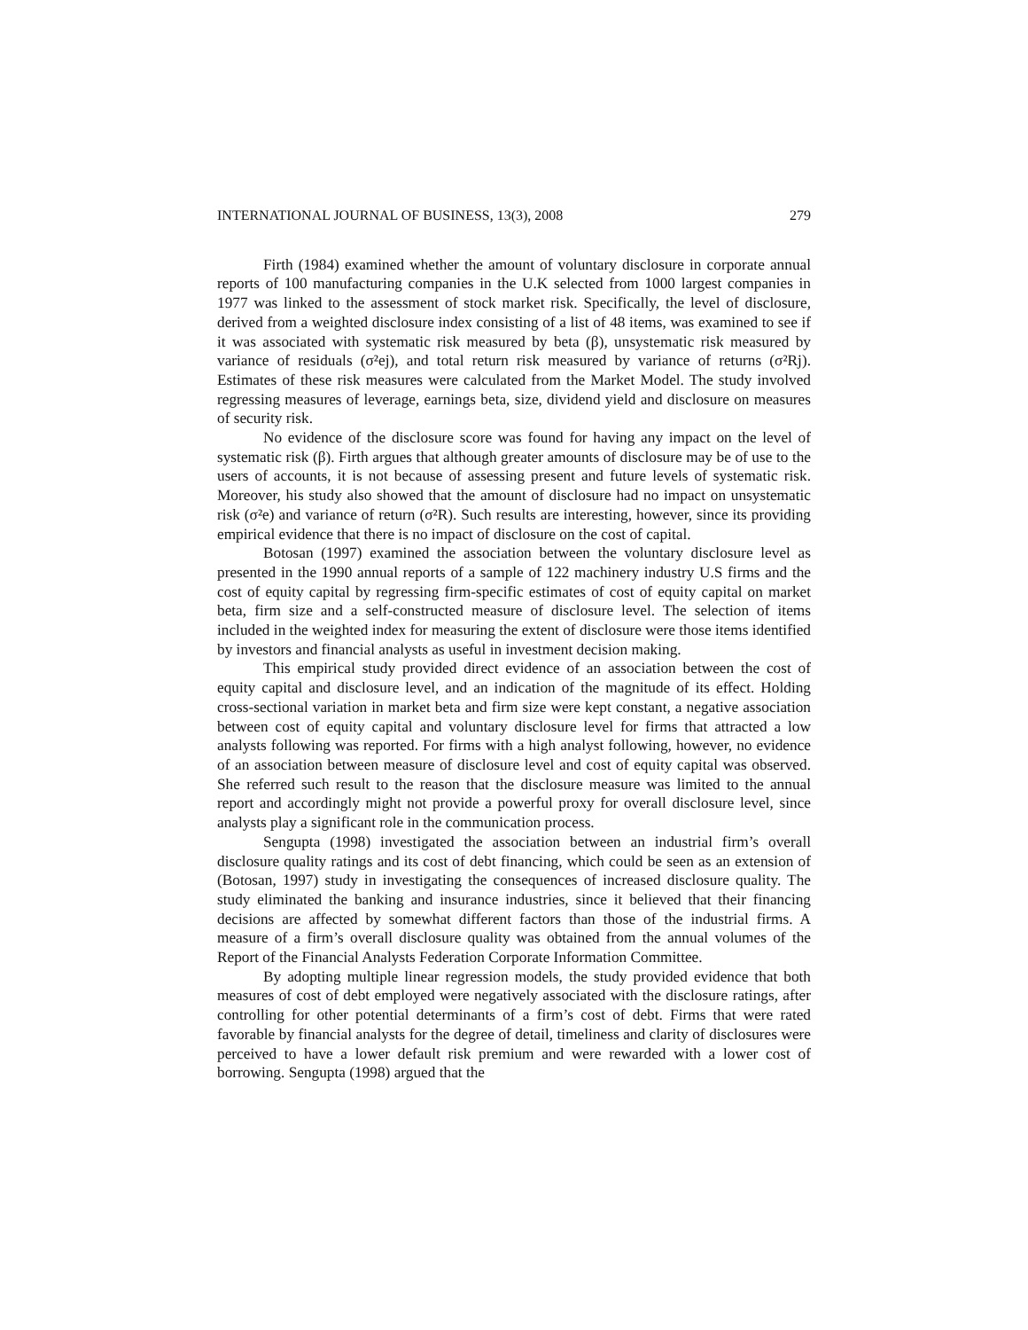INTERNATIONAL JOURNAL OF BUSINESS, 13(3), 2008 279
Firth (1984) examined whether the amount of voluntary disclosure in corporate annual reports of 100 manufacturing companies in the U.K selected from 1000 largest companies in 1977 was linked to the assessment of stock market risk. Specifically, the level of disclosure, derived from a weighted disclosure index consisting of a list of 48 items, was examined to see if it was associated with systematic risk measured by beta (β), unsystematic risk measured by variance of residuals (σ²ej), and total return risk measured by variance of returns (σ²Rj). Estimates of these risk measures were calculated from the Market Model. The study involved regressing measures of leverage, earnings beta, size, dividend yield and disclosure on measures of security risk.
No evidence of the disclosure score was found for having any impact on the level of systematic risk (β). Firth argues that although greater amounts of disclosure may be of use to the users of accounts, it is not because of assessing present and future levels of systematic risk. Moreover, his study also showed that the amount of disclosure had no impact on unsystematic risk (σ²e) and variance of return (σ²R). Such results are interesting, however, since its providing empirical evidence that there is no impact of disclosure on the cost of capital.
Botosan (1997) examined the association between the voluntary disclosure level as presented in the 1990 annual reports of a sample of 122 machinery industry U.S firms and the cost of equity capital by regressing firm-specific estimates of cost of equity capital on market beta, firm size and a self-constructed measure of disclosure level. The selection of items included in the weighted index for measuring the extent of disclosure were those items identified by investors and financial analysts as useful in investment decision making.
This empirical study provided direct evidence of an association between the cost of equity capital and disclosure level, and an indication of the magnitude of its effect. Holding cross-sectional variation in market beta and firm size were kept constant, a negative association between cost of equity capital and voluntary disclosure level for firms that attracted a low analysts following was reported. For firms with a high analyst following, however, no evidence of an association between measure of disclosure level and cost of equity capital was observed. She referred such result to the reason that the disclosure measure was limited to the annual report and accordingly might not provide a powerful proxy for overall disclosure level, since analysts play a significant role in the communication process.
Sengupta (1998) investigated the association between an industrial firm’s overall disclosure quality ratings and its cost of debt financing, which could be seen as an extension of (Botosan, 1997) study in investigating the consequences of increased disclosure quality. The study eliminated the banking and insurance industries, since it believed that their financing decisions are affected by somewhat different factors than those of the industrial firms. A measure of a firm’s overall disclosure quality was obtained from the annual volumes of the Report of the Financial Analysts Federation Corporate Information Committee.
By adopting multiple linear regression models, the study provided evidence that both measures of cost of debt employed were negatively associated with the disclosure ratings, after controlling for other potential determinants of a firm’s cost of debt. Firms that were rated favorable by financial analysts for the degree of detail, timeliness and clarity of disclosures were perceived to have a lower default risk premium and were rewarded with a lower cost of borrowing. Sengupta (1998) argued that the